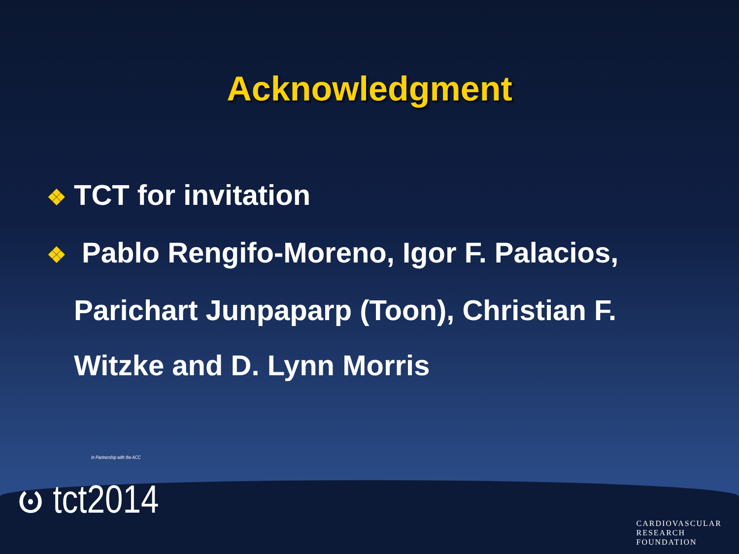Acknowledgment
❖ TCT for invitation
❖ Pablo Rengifo-Moreno, Igor F. Palacios, Parichart Junpaparp (Toon), Christian F. Witzke and D. Lynn Morris
In Partnership with the ACC
ၑ tct2014
CARDIOVASCULAR
RESEARCH
FOUNDATION